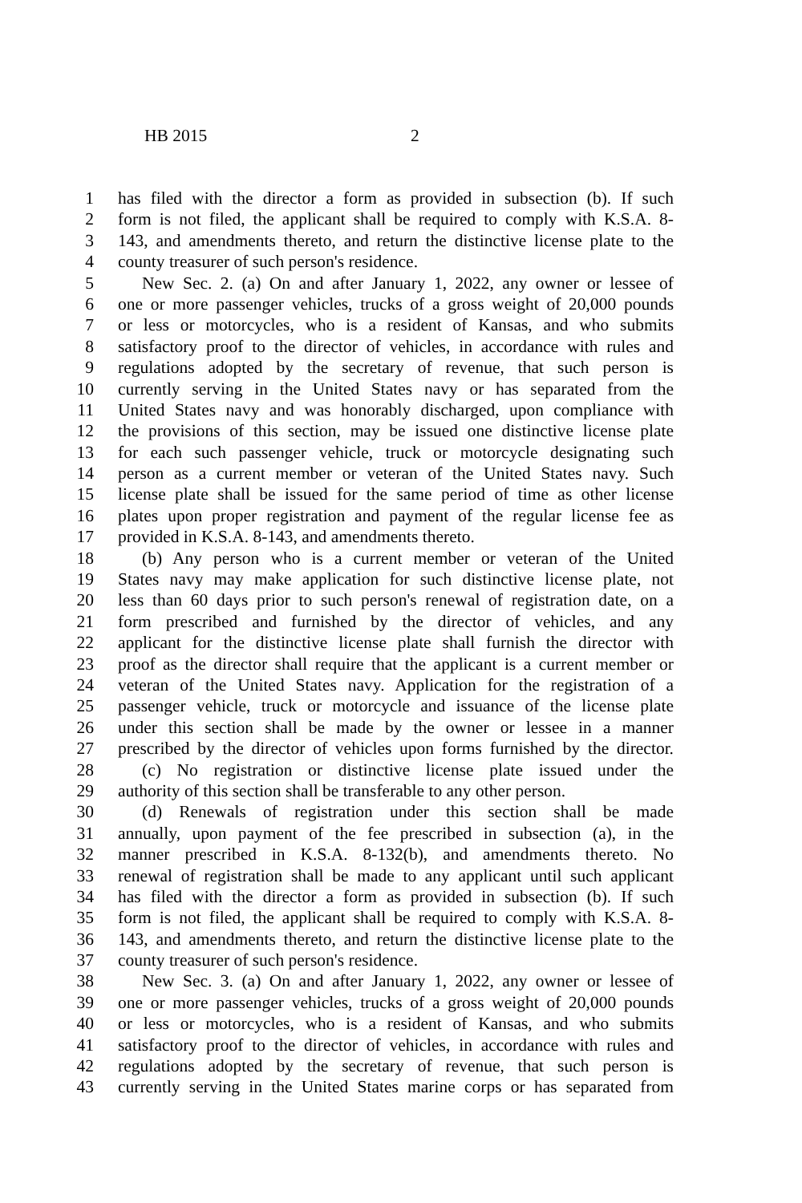HB 2015 2
1 has filed with the director a form as provided in subsection (b). If such
2 form is not filed, the applicant shall be required to comply with K.S.A. 8-
3 143, and amendments thereto, and return the distinctive license plate to the
4 county treasurer of such person's residence.
5 New Sec. 2. (a) On and after January 1, 2022, any owner or lessee of
6 one or more passenger vehicles, trucks of a gross weight of 20,000 pounds
7 or less or motorcycles, who is a resident of Kansas, and who submits
8 satisfactory proof to the director of vehicles, in accordance with rules and
9 regulations adopted by the secretary of revenue, that such person is
10 currently serving in the United States navy or has separated from the
11 United States navy and was honorably discharged, upon compliance with
12 the provisions of this section, may be issued one distinctive license plate
13 for each such passenger vehicle, truck or motorcycle designating such
14 person as a current member or veteran of the United States navy. Such
15 license plate shall be issued for the same period of time as other license
16 plates upon proper registration and payment of the regular license fee as
17 provided in K.S.A. 8-143, and amendments thereto.
18 (b) Any person who is a current member or veteran of the United
19 States navy may make application for such distinctive license plate, not
20 less than 60 days prior to such person's renewal of registration date, on a
21 form prescribed and furnished by the director of vehicles, and any
22 applicant for the distinctive license plate shall furnish the director with
23 proof as the director shall require that the applicant is a current member or
24 veteran of the United States navy. Application for the registration of a
25 passenger vehicle, truck or motorcycle and issuance of the license plate
26 under this section shall be made by the owner or lessee in a manner
27 prescribed by the director of vehicles upon forms furnished by the director.
28 (c) No registration or distinctive license plate issued under the
29 authority of this section shall be transferable to any other person.
30 (d) Renewals of registration under this section shall be made
31 annually, upon payment of the fee prescribed in subsection (a), in the
32 manner prescribed in K.S.A. 8-132(b), and amendments thereto. No
33 renewal of registration shall be made to any applicant until such applicant
34 has filed with the director a form as provided in subsection (b). If such
35 form is not filed, the applicant shall be required to comply with K.S.A. 8-
36 143, and amendments thereto, and return the distinctive license plate to the
37 county treasurer of such person's residence.
38 New Sec. 3. (a) On and after January 1, 2022, any owner or lessee of
39 one or more passenger vehicles, trucks of a gross weight of 20,000 pounds
40 or less or motorcycles, who is a resident of Kansas, and who submits
41 satisfactory proof to the director of vehicles, in accordance with rules and
42 regulations adopted by the secretary of revenue, that such person is
43 currently serving in the United States marine corps or has separated from